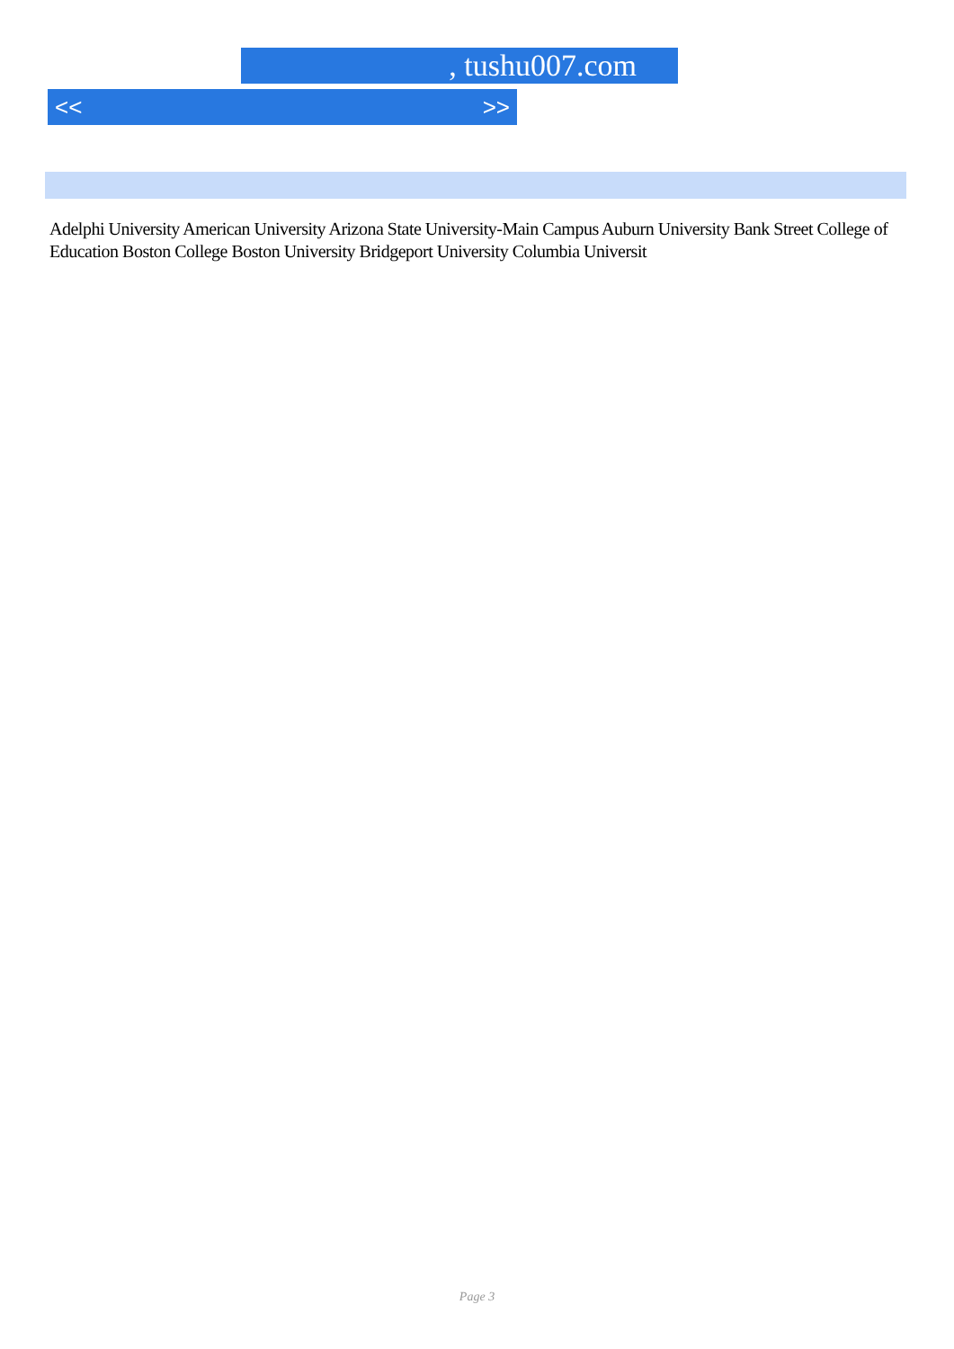, tushu007.com
<< >>
Adelphi University American University Arizona State University-Main Campus Auburn University Bank Street College of Education Boston College Boston University Bridgeport University Columbia Universit
Page 3